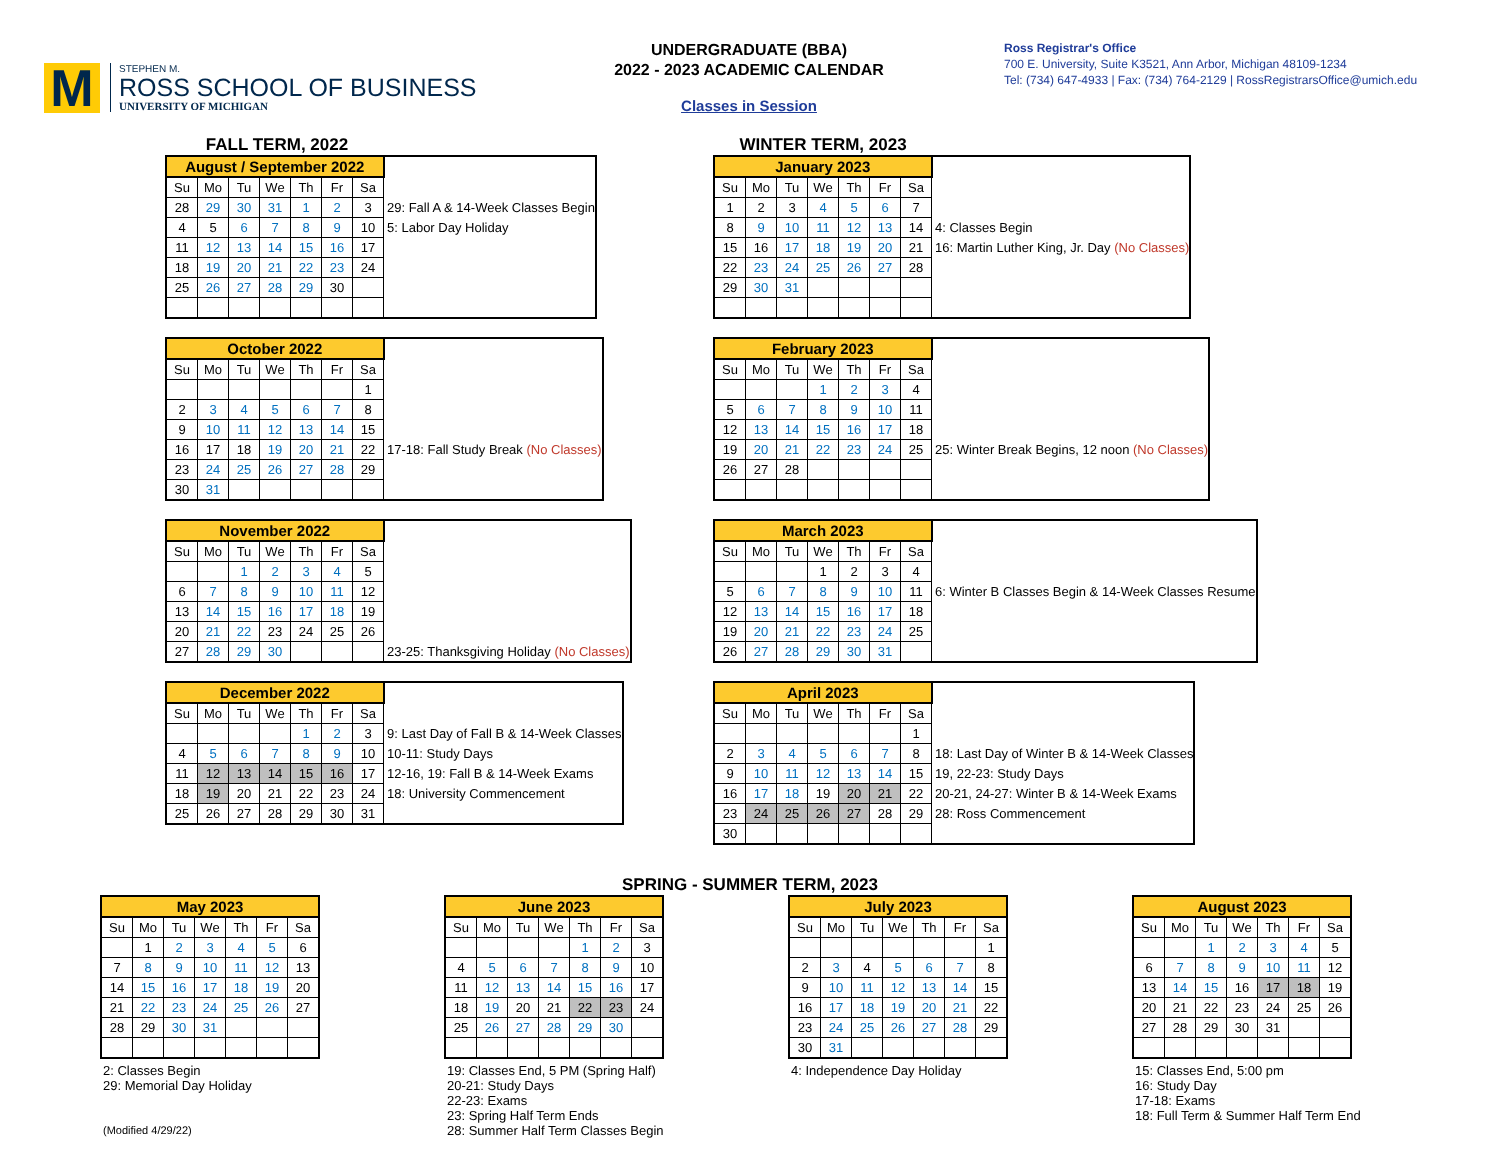M
STEPHEN M.
ROSS SCHOOL OF BUSINESS
UNIVERSITY OF MICHIGAN
UNDERGRADUATE (BBA)
2022 - 2023 ACADEMIC CALENDAR
Classes in Session
Ross Registrar's Office
700 E. University, Suite K3521, Ann Arbor, Michigan 48109-1234
Tel: (734) 647-4933 | Fax: (734) 764-2129 | RossRegistrarsOffice@umich.edu
FALL TERM, 2022
| August / September 2022 | | | | | | | |
| Su | Mo | Tu | We | Th | Fr | Sa | |
| 28 | 29 | 30 | 31 | 1 | 2 | 3 | 29: Fall A & 14-Week Classes Begin |
| 4 | 5 | 6 | 7 | 8 | 9 | 10 | 5: Labor Day Holiday |
| 11 | 12 | 13 | 14 | 15 | 16 | 17 | |
| 18 | 19 | 20 | 21 | 22 | 23 | 24 | |
| 25 | 26 | 27 | 28 | 29 | 30 | | |
| October 2022 | | | | | | | |
| Su | Mo | Tu | We | Th | Fr | Sa | |
| | | | | | | 1 | |
| 2 | 3 | 4 | 5 | 6 | 7 | 8 | |
| 9 | 10 | 11 | 12 | 13 | 14 | 15 | |
| 16 | 17 | 18 | 19 | 20 | 21 | 22 | 17-18: Fall Study Break (No Classes) |
| 23 | 24 | 25 | 26 | 27 | 28 | 29 | |
| 30 | 31 | | | | | | |
| November 2022 | | | | | | | |
| Su | Mo | Tu | We | Th | Fr | Sa | |
| | | 1 | 2 | 3 | 4 | 5 | |
| 6 | 7 | 8 | 9 | 10 | 11 | 12 | |
| 13 | 14 | 15 | 16 | 17 | 18 | 19 | |
| 20 | 21 | 22 | 23 | 24 | 25 | 26 | |
| 27 | 28 | 29 | 30 | | | | 23-25: Thanksgiving Holiday (No Classes) |
| December 2022 | | | | | | | |
| Su | Mo | Tu | We | Th | Fr | Sa | |
| | | | | 1 | 2 | 3 | 9: Last Day of Fall B & 14-Week Classes |
| 4 | 5 | 6 | 7 | 8 | 9 | 10 | 10-11: Study Days |
| 11 | 12 | 13 | 14 | 15 | 16 | 17 | 12-16, 19: Fall B & 14-Week Exams |
| 18 | 19 | 20 | 21 | 22 | 23 | 24 | 18: University Commencement |
| 25 | 26 | 27 | 28 | 29 | 30 | 31 | |
WINTER TERM, 2023
| January 2023 | | | | | | | |
| Su | Mo | Tu | We | Th | Fr | Sa | |
| 1 | 2 | 3 | 4 | 5 | 6 | 7 | |
| 8 | 9 | 10 | 11 | 12 | 13 | 14 | 4: Classes Begin |
| 15 | 16 | 17 | 18 | 19 | 20 | 21 | 16: Martin Luther King, Jr. Day (No Classes) |
| 22 | 23 | 24 | 25 | 26 | 27 | 28 | |
| 29 | 30 | 31 | | | | | |
| February 2023 | | | | | | | |
| Su | Mo | Tu | We | Th | Fr | Sa | |
| | | | 1 | 2 | 3 | 4 | |
| 5 | 6 | 7 | 8 | 9 | 10 | 11 | |
| 12 | 13 | 14 | 15 | 16 | 17 | 18 | |
| 19 | 20 | 21 | 22 | 23 | 24 | 25 | 25: Winter Break Begins, 12 noon (No Classes) |
| 26 | 27 | 28 | | | | | |
| March 2023 | | | | | | | |
| Su | Mo | Tu | We | Th | Fr | Sa | |
| | | | 1 | 2 | 3 | 4 | |
| 5 | 6 | 7 | 8 | 9 | 10 | 11 | 6: Winter B Classes Begin & 14-Week Classes Resume |
| 12 | 13 | 14 | 15 | 16 | 17 | 18 | |
| 19 | 20 | 21 | 22 | 23 | 24 | 25 | |
| 26 | 27 | 28 | 29 | 30 | 31 | | |
| April 2023 | | | | | | | |
| Su | Mo | Tu | We | Th | Fr | Sa | |
| | | | | | | 1 | |
| 2 | 3 | 4 | 5 | 6 | 7 | 8 | 18: Last Day of Winter B & 14-Week Classes |
| 9 | 10 | 11 | 12 | 13 | 14 | 15 | 19, 22-23: Study Days |
| 16 | 17 | 18 | 19 | 20 | 21 | 22 | 20-21, 24-27: Winter B & 14-Week Exams |
| 23 | 24 | 25 | 26 | 27 | 28 | 29 | 28: Ross Commencement |
| 30 | | | | | | | |
SPRING - SUMMER TERM, 2023
| May 2023 | | | | | | |
| Su | Mo | Tu | We | Th | Fr | Sa |
| | 1 | 2 | 3 | 4 | 5 | 6 |
| 7 | 8 | 9 | 10 | 11 | 12 | 13 |
| 14 | 15 | 16 | 17 | 18 | 19 | 20 |
| 21 | 22 | 23 | 24 | 25 | 26 | 27 |
| 28 | 29 | 30 | 31 | | | |
2: Classes Begin
29: Memorial Day Holiday
| June 2023 | | | | | | |
| Su | Mo | Tu | We | Th | Fr | Sa |
| | | | | 1 | 2 | 3 |
| 4 | 5 | 6 | 7 | 8 | 9 | 10 |
| 11 | 12 | 13 | 14 | 15 | 16 | 17 |
| 18 | 19 | 20 | 21 | 22 | 23 | 24 |
| 25 | 26 | 27 | 28 | 29 | 30 | |
19: Classes End, 5 PM (Spring Half)
20-21: Study Days
22-23: Exams
23: Spring Half Term Ends
28: Summer Half Term Classes Begin
| July 2023 | | | | | | |
| Su | Mo | Tu | We | Th | Fr | Sa |
| | | | | | | 1 |
| 2 | 3 | 4 | 5 | 6 | 7 | 8 |
| 9 | 10 | 11 | 12 | 13 | 14 | 15 |
| 16 | 17 | 18 | 19 | 20 | 21 | 22 |
| 23 | 24 | 25 | 26 | 27 | 28 | 29 |
| 30 | 31 | | | | | |
4: Independence Day Holiday
| August 2023 | | | | | | |
| Su | Mo | Tu | We | Th | Fr | Sa |
| | | 1 | 2 | 3 | 4 | 5 |
| 6 | 7 | 8 | 9 | 10 | 11 | 12 |
| 13 | 14 | 15 | 16 | 17 | 18 | 19 |
| 20 | 21 | 22 | 23 | 24 | 25 | 26 |
| 27 | 28 | 29 | 30 | 31 | | |
15: Classes End, 5:00 pm
16: Study Day
17-18: Exams
18: Full Term & Summer Half Term End
(Modified 4/29/22)